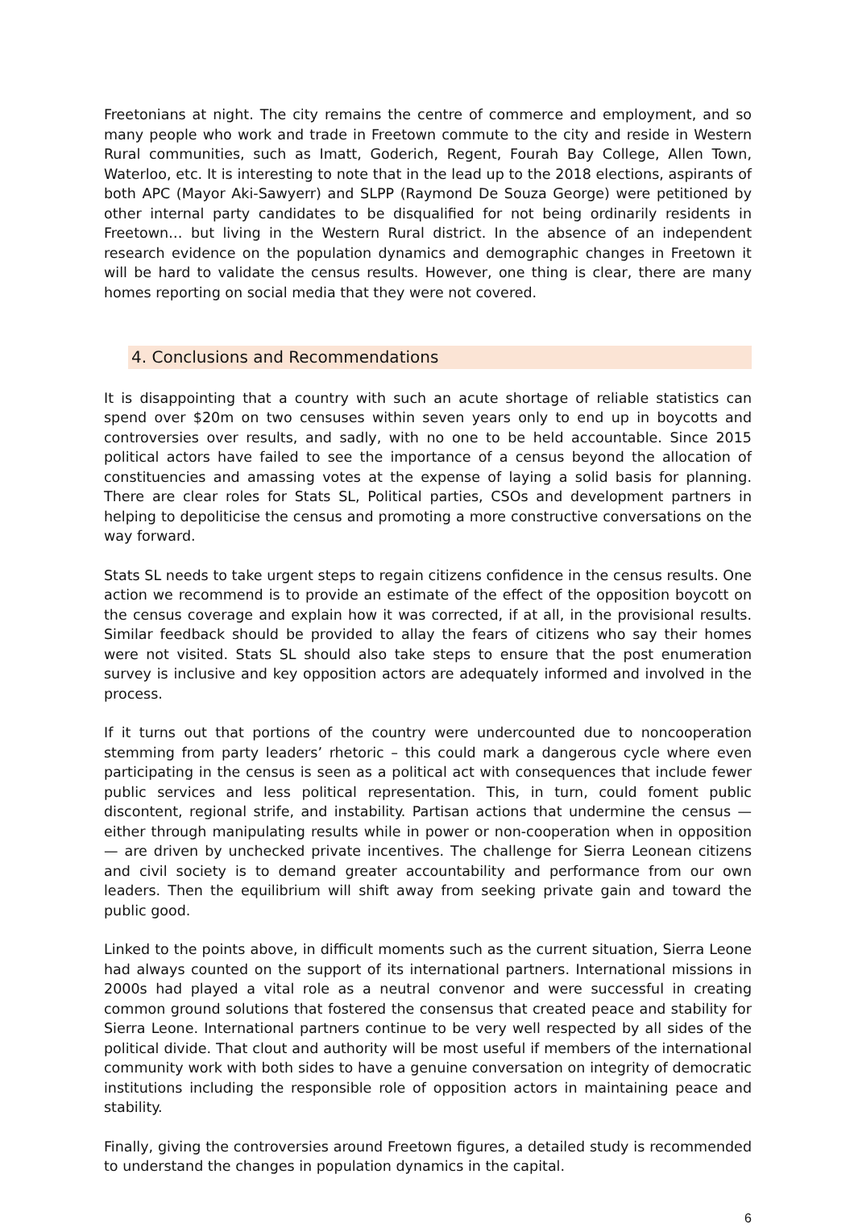Freetonians at night. The city remains the centre of commerce and employment, and so many people who work and trade in Freetown commute to the city and reside in Western Rural communities, such as Imatt, Goderich, Regent, Fourah Bay College, Allen Town, Waterloo, etc. It is interesting to note that in the lead up to the 2018 elections, aspirants of both APC (Mayor Aki-Sawyerr) and SLPP (Raymond De Souza George) were petitioned by other internal party candidates to be disqualified for not being ordinarily residents in Freetown… but living in the Western Rural district. In the absence of an independent research evidence on the population dynamics and demographic changes in Freetown it will be hard to validate the census results. However, one thing is clear, there are many homes reporting on social media that they were not covered.
4. Conclusions and Recommendations
It is disappointing that a country with such an acute shortage of reliable statistics can spend over $20m on two censuses within seven years only to end up in boycotts and controversies over results, and sadly, with no one to be held accountable. Since 2015 political actors have failed to see the importance of a census beyond the allocation of constituencies and amassing votes at the expense of laying a solid basis for planning. There are clear roles for Stats SL, Political parties, CSOs and development partners in helping to depoliticise the census and promoting a more constructive conversations on the way forward.
Stats SL needs to take urgent steps to regain citizens confidence in the census results. One action we recommend is to provide an estimate of the effect of the opposition boycott on the census coverage and explain how it was corrected, if at all, in the provisional results. Similar feedback should be provided to allay the fears of citizens who say their homes were not visited. Stats SL should also take steps to ensure that the post enumeration survey is inclusive and key opposition actors are adequately informed and involved in the process.
If it turns out that portions of the country were undercounted due to noncooperation stemming from party leaders’ rhetoric – this could mark a dangerous cycle where even participating in the census is seen as a political act with consequences that include fewer public services and less political representation. This, in turn, could foment public discontent, regional strife, and instability. Partisan actions that undermine the census — either through manipulating results while in power or non-cooperation when in opposition — are driven by unchecked private incentives. The challenge for Sierra Leonean citizens and civil society is to demand greater accountability and performance from our own leaders. Then the equilibrium will shift away from seeking private gain and toward the public good.
Linked to the points above, in difficult moments such as the current situation, Sierra Leone had always counted on the support of its international partners. International missions in 2000s had played a vital role as a neutral convenor and were successful in creating common ground solutions that fostered the consensus that created peace and stability for Sierra Leone. International partners continue to be very well respected by all sides of the political divide. That clout and authority will be most useful if members of the international community work with both sides to have a genuine conversation on integrity of democratic institutions including the responsible role of opposition actors in maintaining peace and stability.
Finally, giving the controversies around Freetown figures, a detailed study is recommended to understand the changes in population dynamics in the capital.
6